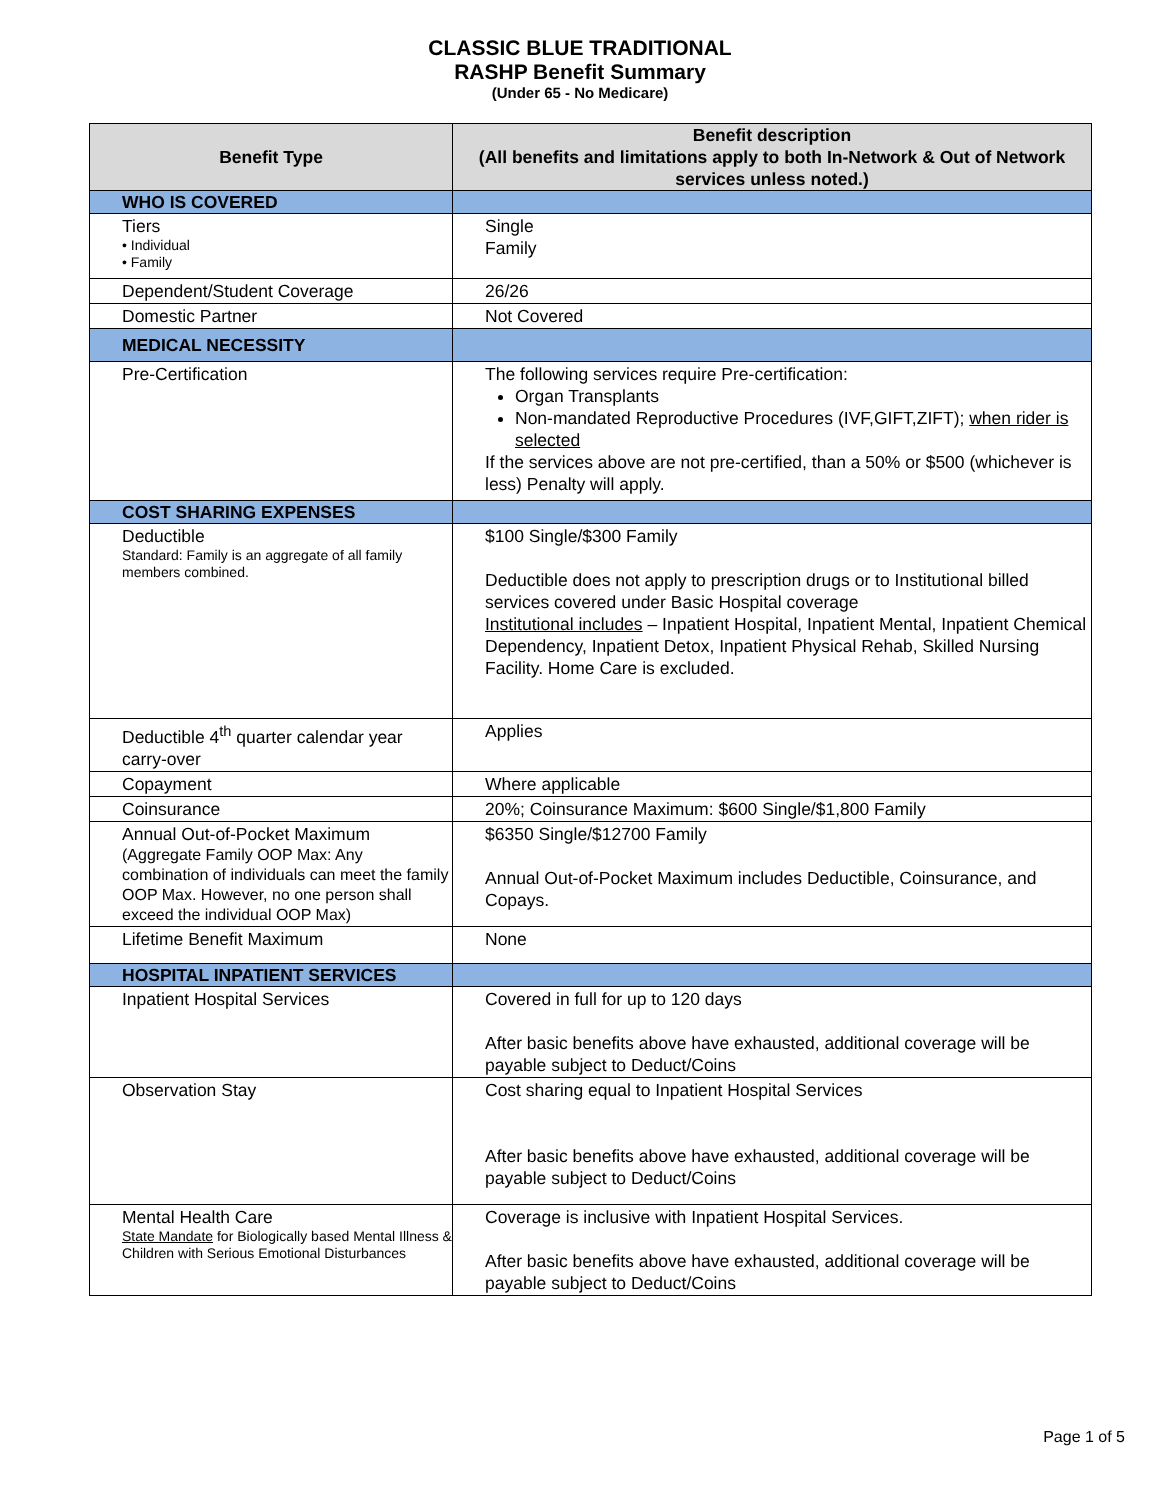CLASSIC BLUE TRADITIONAL
RASHP Benefit Summary
(Under 65 - No Medicare)
| Benefit Type | Benefit description (All benefits and limitations apply to both In-Network & Out of Network services unless noted.) |
| --- | --- |
| WHO IS COVERED | |
| Tiers • Individual • Family | Single Family |
| Dependent/Student Coverage | 26/26 |
| Domestic Partner | Not Covered |
| MEDICAL NECESSITY | |
| Pre-Certification | The following services require Pre-certification: Organ Transplants Non-mandated Reproductive Procedures (IVF,GIFT,ZIFT); when rider is selected If the services above are not pre-certified, than a 50% or $500 (whichever is less) Penalty will apply. |
| COST SHARING EXPENSES | |
| Deductible Standard: Family is an aggregate of all family members combined. | $100 Single/$300 Family Deductible does not apply to prescription drugs or to Institutional billed services covered under Basic Hospital coverage Institutional includes – Inpatient Hospital, Inpatient Mental, Inpatient Chemical Dependency, Inpatient Detox, Inpatient Physical Rehab, Skilled Nursing Facility. Home Care is excluded. |
| Deductible 4<sup>th</sup> quarter calendar year carry-over | Applies |
| Copayment | Where applicable |
| Coinsurance | 20%; Coinsurance Maximum: $600 Single/$1,800 Family |
| Annual Out-of-Pocket Maximum (Aggregate Family OOP Max: Any combination of individuals can meet the family OOP Max. However, no one person shall exceed the individual OOP Max) | $6350 Single/$12700 Family Annual Out-of-Pocket Maximum includes Deductible, Coinsurance, and Copays. |
| Lifetime Benefit Maximum | None |
| HOSPITAL INPATIENT SERVICES | |
| Inpatient Hospital Services | Covered in full for up to 120 days After basic benefits above have exhausted, additional coverage will be payable subject to Deduct/Coins |
| Observation Stay | Cost sharing equal to Inpatient Hospital Services After basic benefits above have exhausted, additional coverage will be payable subject to Deduct/Coins |
| Mental Health Care State Mandate for Biologically based Mental Illness & Children with Serious Emotional Disturbances | Coverage is inclusive with Inpatient Hospital Services. After basic benefits above have exhausted, additional coverage will be payable subject to Deduct/Coins |
Page 1 of 5